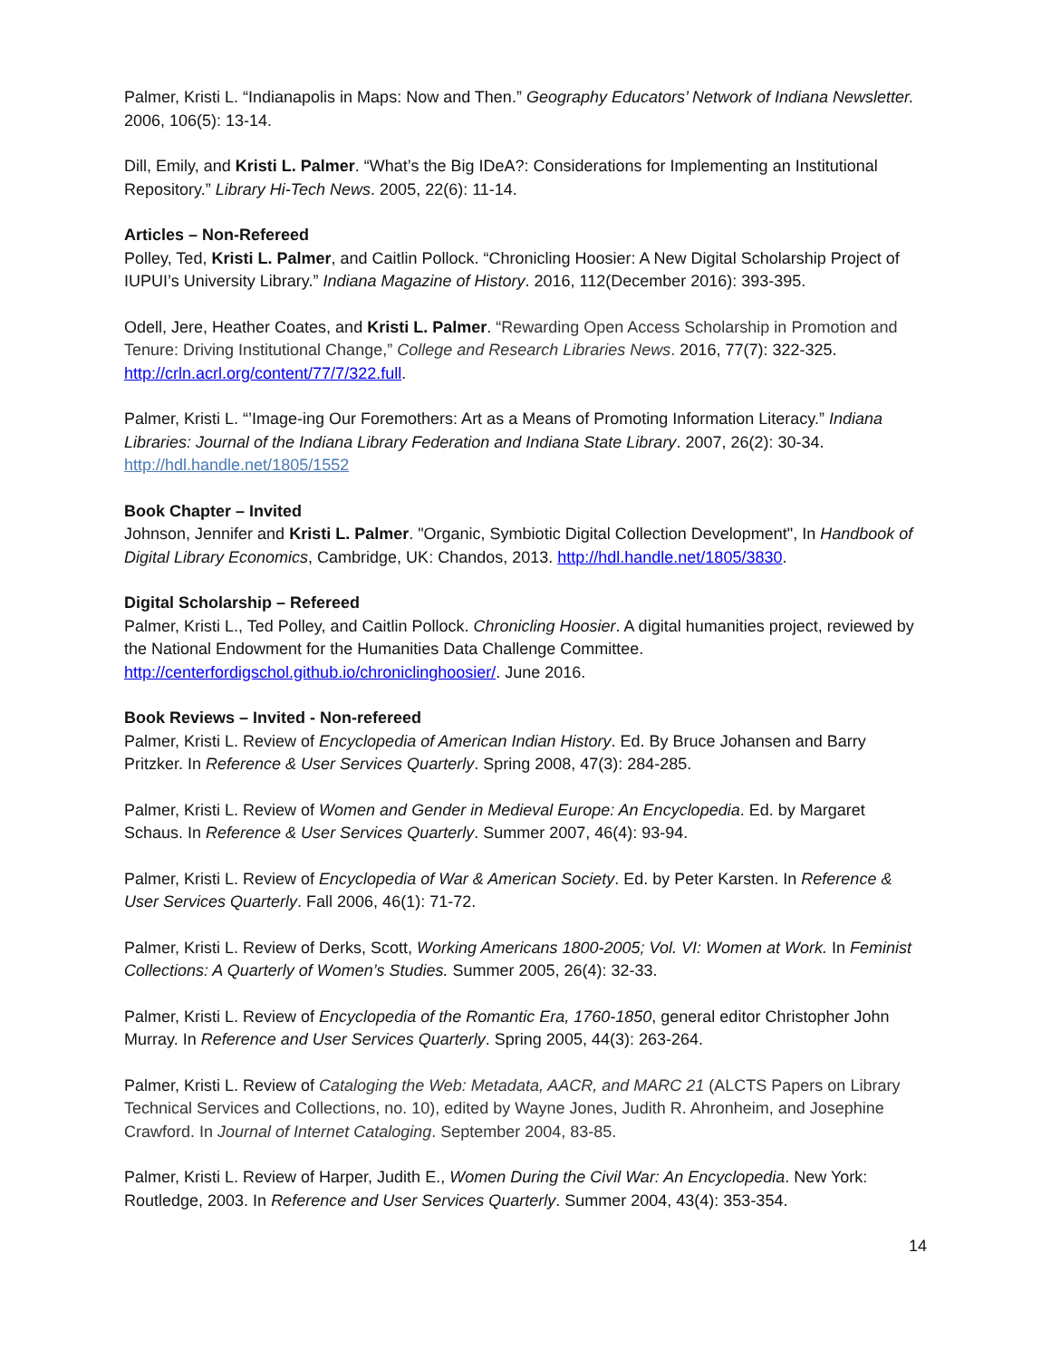Palmer, Kristi L. “Indianapolis in Maps: Now and Then.” Geography Educators’ Network of Indiana Newsletter. 2006, 106(5): 13-14.
Dill, Emily, and Kristi L. Palmer. “What’s the Big IDeA?: Considerations for Implementing an Institutional Repository.” Library Hi-Tech News. 2005, 22(6): 11-14.
Articles – Non-Refereed
Polley, Ted, Kristi L. Palmer, and Caitlin Pollock. “Chronicling Hoosier: A New Digital Scholarship Project of IUPUI’s University Library.” Indiana Magazine of History. 2016, 112(December 2016): 393-395.
Odell, Jere, Heather Coates, and Kristi L. Palmer. “Rewarding Open Access Scholarship in Promotion and Tenure: Driving Institutional Change,” College and Research Libraries News. 2016, 77(7): 322-325. http://crln.acrl.org/content/77/7/322.full.
Palmer, Kristi L. “’Image-ing Our Foremothers: Art as a Means of Promoting Information Literacy.” Indiana Libraries: Journal of the Indiana Library Federation and Indiana State Library. 2007, 26(2): 30-34. http://hdl.handle.net/1805/1552
Book Chapter – Invited
Johnson, Jennifer and Kristi L. Palmer. "Organic, Symbiotic Digital Collection Development", In Handbook of Digital Library Economics, Cambridge, UK: Chandos, 2013. http://hdl.handle.net/1805/3830.
Digital Scholarship – Refereed
Palmer, Kristi L., Ted Polley, and Caitlin Pollock. Chronicling Hoosier. A digital humanities project, reviewed by the National Endowment for the Humanities Data Challenge Committee. http://centerfordigschol.github.io/chroniclinghoosier/. June 2016.
Book Reviews – Invited - Non-refereed
Palmer, Kristi L. Review of Encyclopedia of American Indian History. Ed. By Bruce Johansen and Barry Pritzker. In Reference & User Services Quarterly. Spring 2008, 47(3): 284-285.
Palmer, Kristi L. Review of Women and Gender in Medieval Europe: An Encyclopedia. Ed. by Margaret Schaus. In Reference & User Services Quarterly. Summer 2007, 46(4): 93-94.
Palmer, Kristi L. Review of Encyclopedia of War & American Society. Ed. by Peter Karsten. In Reference & User Services Quarterly. Fall 2006, 46(1): 71-72.
Palmer, Kristi L. Review of Derks, Scott, Working Americans 1800-2005; Vol. VI: Women at Work. In Feminist Collections: A Quarterly of Women’s Studies. Summer 2005, 26(4): 32-33.
Palmer, Kristi L. Review of Encyclopedia of the Romantic Era, 1760-1850, general editor Christopher John Murray. In Reference and User Services Quarterly. Spring 2005, 44(3): 263-264.
Palmer, Kristi L. Review of Cataloging the Web: Metadata, AACR, and MARC 21 (ALCTS Papers on Library Technical Services and Collections, no. 10), edited by Wayne Jones, Judith R. Ahronheim, and Josephine Crawford. In Journal of Internet Cataloging. September 2004, 83-85.
Palmer, Kristi L. Review of Harper, Judith E., Women During the Civil War: An Encyclopedia. New York: Routledge, 2003. In Reference and User Services Quarterly. Summer 2004, 43(4): 353-354.
14